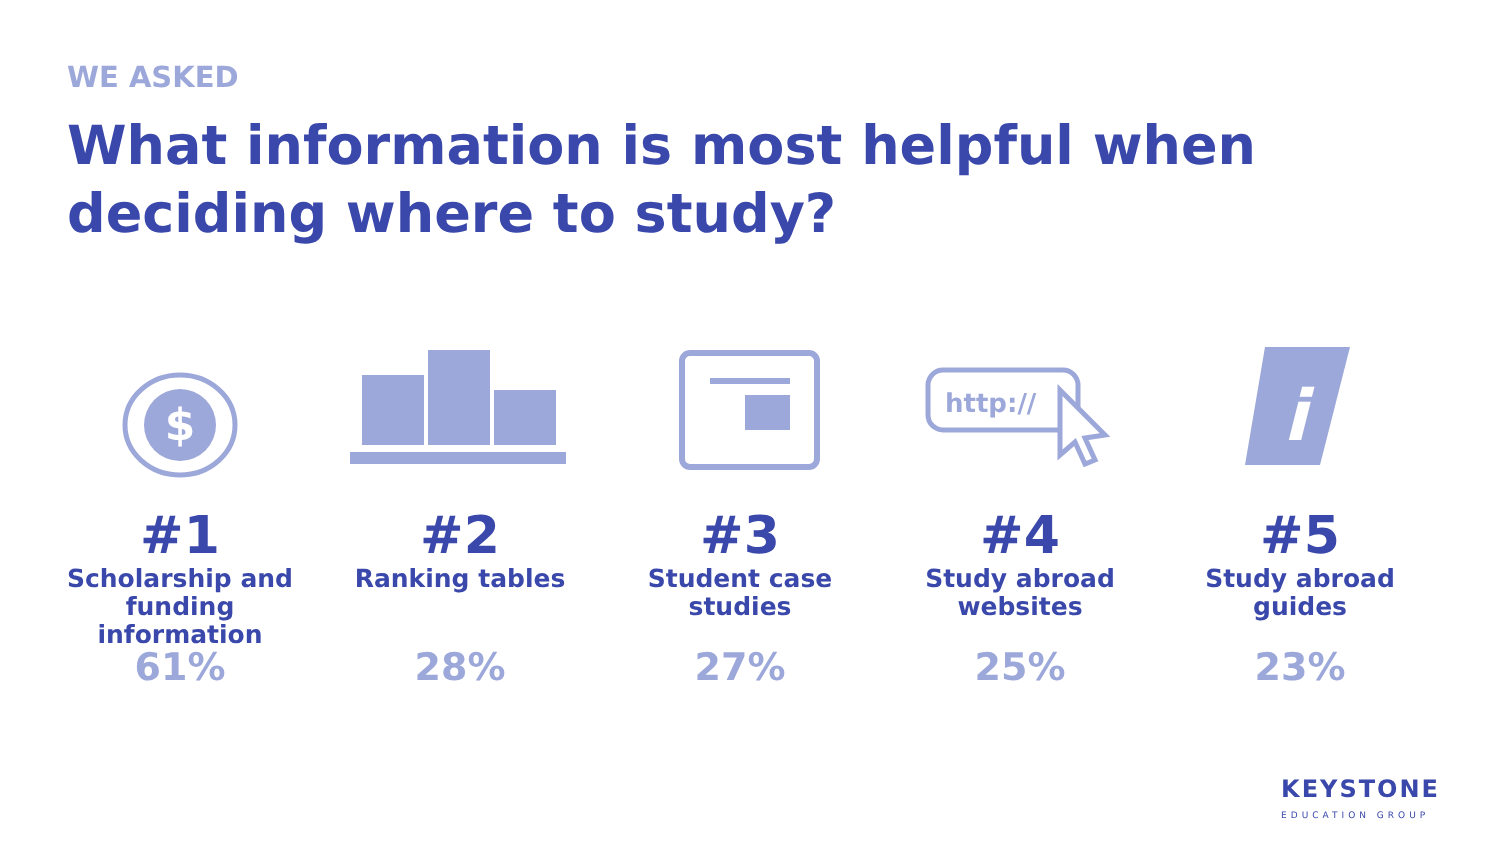WE ASKED
What information is most helpful when deciding where to study?
$
#1
Scholarship and funding information
61%
#2
Ranking tables
28%
#3
Student case studies
27%
http://
#4
Study abroad websites
25%
i
#5
Study abroad guides
23%
KEYSTONE
EDUCATION GROUP